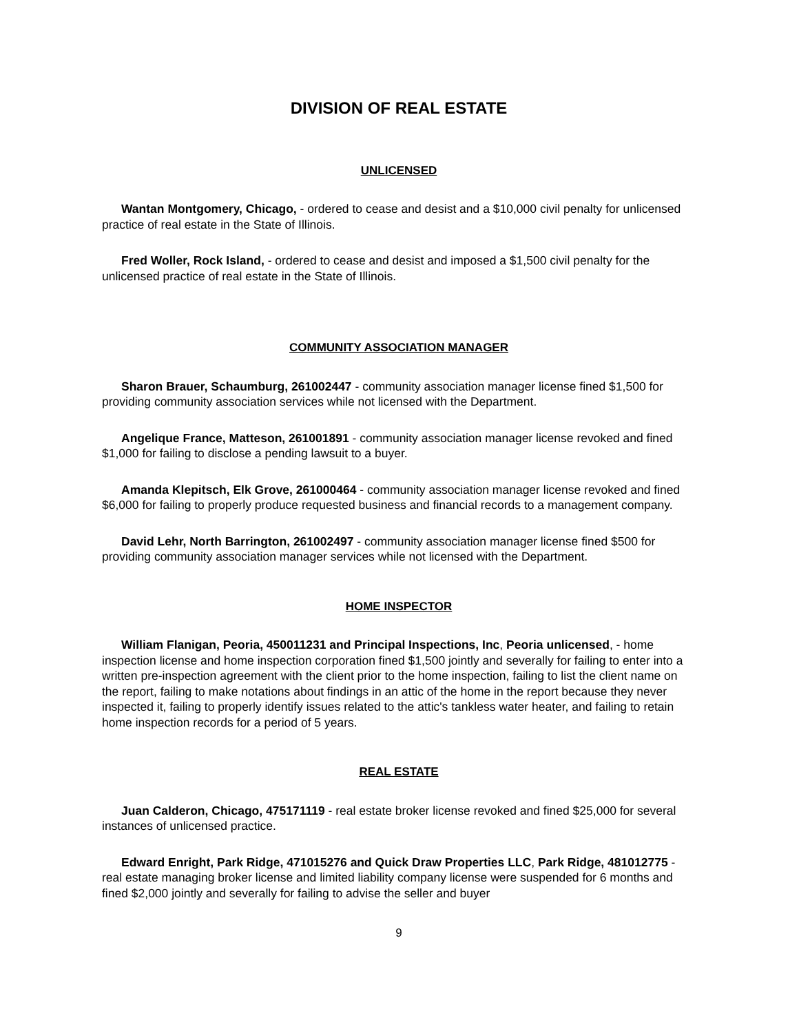DIVISION OF REAL ESTATE
UNLICENSED
Wantan Montgomery, Chicago, - ordered to cease and desist and a $10,000 civil penalty for unlicensed practice of real estate in the State of Illinois.
Fred Woller, Rock Island, - ordered to cease and desist and imposed a $1,500 civil penalty for the unlicensed practice of real estate in the State of Illinois.
COMMUNITY ASSOCIATION MANAGER
Sharon Brauer, Schaumburg, 261002447 - community association manager license fined $1,500 for providing community association services while not licensed with the Department.
Angelique France, Matteson, 261001891 - community association manager license revoked and fined $1,000 for failing to disclose a pending lawsuit to a buyer.
Amanda Klepitsch, Elk Grove, 261000464 - community association manager license revoked and fined $6,000 for failing to properly produce requested business and financial records to a management company.
David Lehr, North Barrington, 261002497 - community association manager license fined $500 for providing community association manager services while not licensed with the Department.
HOME INSPECTOR
William Flanigan, Peoria, 450011231 and Principal Inspections, Inc, Peoria unlicensed, - home inspection license and home inspection corporation fined $1,500 jointly and severally for failing to enter into a written pre-inspection agreement with the client prior to the home inspection, failing to list the client name on the report, failing to make notations about findings in an attic of the home in the report because they never inspected it, failing to properly identify issues related to the attic's tankless water heater, and failing to retain home inspection records for a period of 5 years.
REAL ESTATE
Juan Calderon, Chicago, 475171119 - real estate broker license revoked and fined $25,000 for several instances of unlicensed practice.
Edward Enright, Park Ridge, 471015276 and Quick Draw Properties LLC, Park Ridge, 481012775 - real estate managing broker license and limited liability company license were suspended for 6 months and fined $2,000 jointly and severally for failing to advise the seller and buyer
9